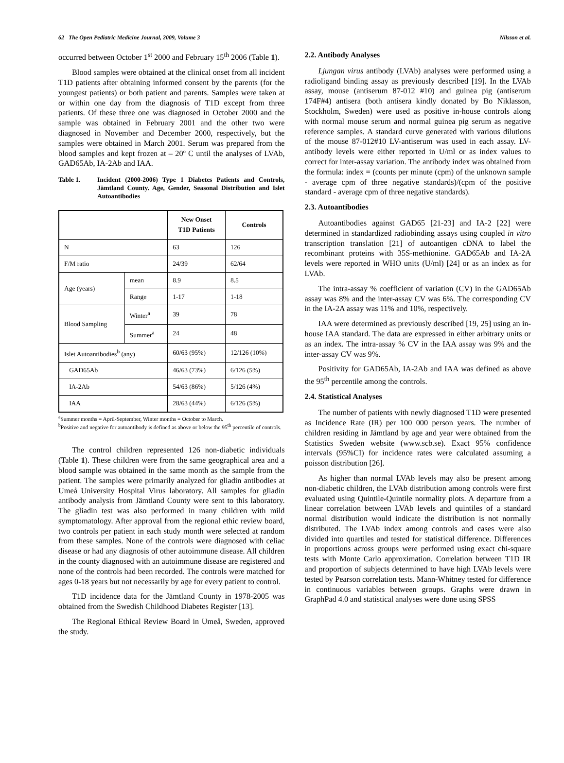62 The Open Pediatric Medicine Journal, 2009, Volume 3 Nilsson et al.
occurred between October 1<sup>st</sup> 2000 and February 15<sup>th</sup> 2006 (Table 1).
Blood samples were obtained at the clinical onset from all incident T1D patients after obtaining informed consent by the parents (for the youngest patients) or both patient and parents. Samples were taken at or within one day from the diagnosis of T1D except from three patients. Of these three one was diagnosed in October 2000 and the sample was obtained in February 2001 and the other two were diagnosed in November and December 2000, respectively, but the samples were obtained in March 2001. Serum was prepared from the blood samples and kept frozen at – 20º C until the analyses of LVAb, GAD65Ab, IA-2Ab and IAA.
Table 1. Incident (2000-2006) Type 1 Diabetes Patients and Controls, Jämtland County. Age, Gender, Seasonal Distribution and Islet Autoantibodies
| | | New Onset T1D Patients | Controls |
| --- | --- | --- | --- |
| N | | 63 | 126 |
| F/M ratio | | 24/39 | 62/64 |
| Age (years) | mean | 8.9 | 8.5 |
| | Range | 1-17 | 1-18 |
| Blood Sampling | Winter<sup>a</sup> | 39 | 78 |
| | Summer<sup>a</sup> | 24 | 48 |
| Islet Autoantibodies<sup>b</sup> (any) | | 60/63 (95%) | 12/126 (10%) |
| GAD65Ab | | 46/63 (73%) | 6/126 (5%) |
| IA-2Ab | | 54/63 (86%) | 5/126 (4%) |
| IAA | | 28/63 (44%) | 6/126 (5%) |
<sup>a</sup> Summer months = April-September, Winter months = October to March.
<sup>b</sup> Positive and negative for autoantibody is defined as above or below the 95<sup>th</sup> percentile of controls.
The control children represented 126 non-diabetic individuals (Table 1). These children were from the same geographical area and a blood sample was obtained in the same month as the sample from the patient. The samples were primarily analyzed for gliadin antibodies at Umeå University Hospital Virus laboratory. All samples for gliadin antibody analysis from Jämtland County were sent to this laboratory. The gliadin test was also performed in many children with mild symptomatology. After approval from the regional ethic review board, two controls per patient in each study month were selected at random from these samples. None of the controls were diagnosed with celiac disease or had any diagnosis of other autoimmune disease. All children in the county diagnosed with an autoimmune disease are registered and none of the controls had been recorded. The controls were matched for ages 0-18 years but not necessarily by age for every patient to control.
T1D incidence data for the Jämtland County in 1978-2005 was obtained from the Swedish Childhood Diabetes Register [13].
The Regional Ethical Review Board in Umeå, Sweden, approved the study.
2.2. Antibody Analyses
Ljungan virus antibody (LVAb) analyses were performed using a radioligand binding assay as previously described [19]. In the LVAb assay, mouse (antiserum 87-012 #10) and guinea pig (antiserum 174F#4) antisera (both antisera kindly donated by Bo Niklasson, Stockholm, Sweden) were used as positive in-house controls along with normal mouse serum and normal guinea pig serum as negative reference samples. A standard curve generated with various dilutions of the mouse 87-012#10 LV-antiserum was used in each assay. LV-antibody levels were either reported in U/ml or as index values to correct for inter-assay variation. The antibody index was obtained from the formula: index = (counts per minute (cpm) of the unknown sample - average cpm of three negative standards)/(cpm of the positive standard - average cpm of three negative standards).
2.3. Autoantibodies
Autoantibodies against GAD65 [21-23] and IA-2 [22] were determined in standardized radiobinding assays using coupled in vitro transcription translation [21] of autoantigen cDNA to label the recombinant proteins with 35S-methionine. GAD65Ab and IA-2A levels were reported in WHO units (U/ml) [24] or as an index as for LVAb.
The intra-assay % coefficient of variation (CV) in the GAD65Ab assay was 8% and the inter-assay CV was 6%. The corresponding CV in the IA-2A assay was 11% and 10%, respectively.
IAA were determined as previously described [19, 25] using an in-house IAA standard. The data are expressed in either arbitrary units or as an index. The intra-assay % CV in the IAA assay was 9% and the inter-assay CV was 9%.
Positivity for GAD65Ab, IA-2Ab and IAA was defined as above the 95<sup>th</sup> percentile among the controls.
2.4. Statistical Analyses
The number of patients with newly diagnosed T1D were presented as Incidence Rate (IR) per 100 000 person years. The number of children residing in Jämtland by age and year were obtained from the Statistics Sweden website (www.scb.se). Exact 95% confidence intervals (95%CI) for incidence rates were calculated assuming a poisson distribution [26].
As higher than normal LVAb levels may also be present among non-diabetic children, the LVAb distribution among controls were first evaluated using Quintile-Quintile normality plots. A departure from a linear correlation between LVAb levels and quintiles of a standard normal distribution would indicate the distribution is not normally distributed. The LVAb index among controls and cases were also divided into quartiles and tested for statistical difference. Differences in proportions across groups were performed using exact chi-square tests with Monte Carlo approximation. Correlation between T1D IR and proportion of subjects determined to have high LVAb levels were tested by Pearson correlation tests. Mann-Whitney tested for difference in continuous variables between groups. Graphs were drawn in GraphPad 4.0 and statistical analyses were done using SPSS